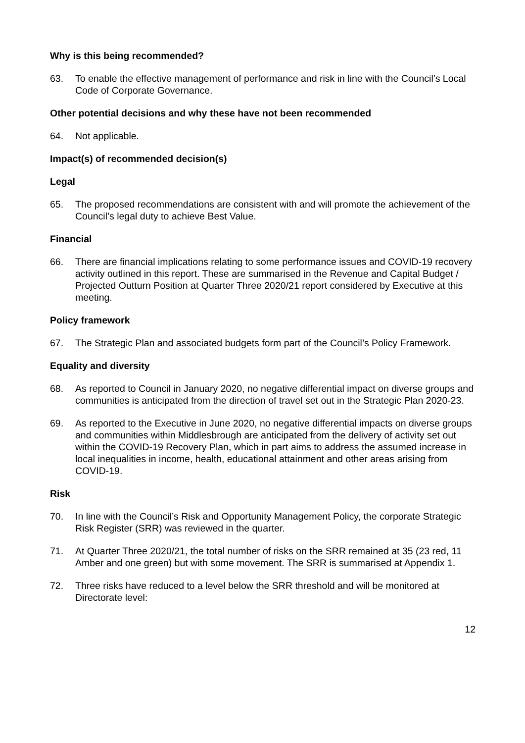Why is this being recommended?
63. To enable the effective management of performance and risk in line with the Council’s Local Code of Corporate Governance.
Other potential decisions and why these have not been recommended
64. Not applicable.
Impact(s) of recommended decision(s)
Legal
65. The proposed recommendations are consistent with and will promote the achievement of the Council’s legal duty to achieve Best Value.
Financial
66. There are financial implications relating to some performance issues and COVID-19 recovery activity outlined in this report. These are summarised in the Revenue and Capital Budget / Projected Outturn Position at Quarter Three 2020/21 report considered by Executive at this meeting.
Policy framework
67. The Strategic Plan and associated budgets form part of the Council’s Policy Framework.
Equality and diversity
68. As reported to Council in January 2020, no negative differential impact on diverse groups and communities is anticipated from the direction of travel set out in the Strategic Plan 2020-23.
69. As reported to the Executive in June 2020, no negative differential impacts on diverse groups and communities within Middlesbrough are anticipated from the delivery of activity set out within the COVID-19 Recovery Plan, which in part aims to address the assumed increase in local inequalities in income, health, educational attainment and other areas arising from COVID-19.
Risk
70. In line with the Council’s Risk and Opportunity Management Policy, the corporate Strategic Risk Register (SRR) was reviewed in the quarter.
71. At Quarter Three 2020/21, the total number of risks on the SRR remained at 35 (23 red, 11 Amber and one green) but with some movement. The SRR is summarised at Appendix 1.
72. Three risks have reduced to a level below the SRR threshold and will be monitored at Directorate level:
12